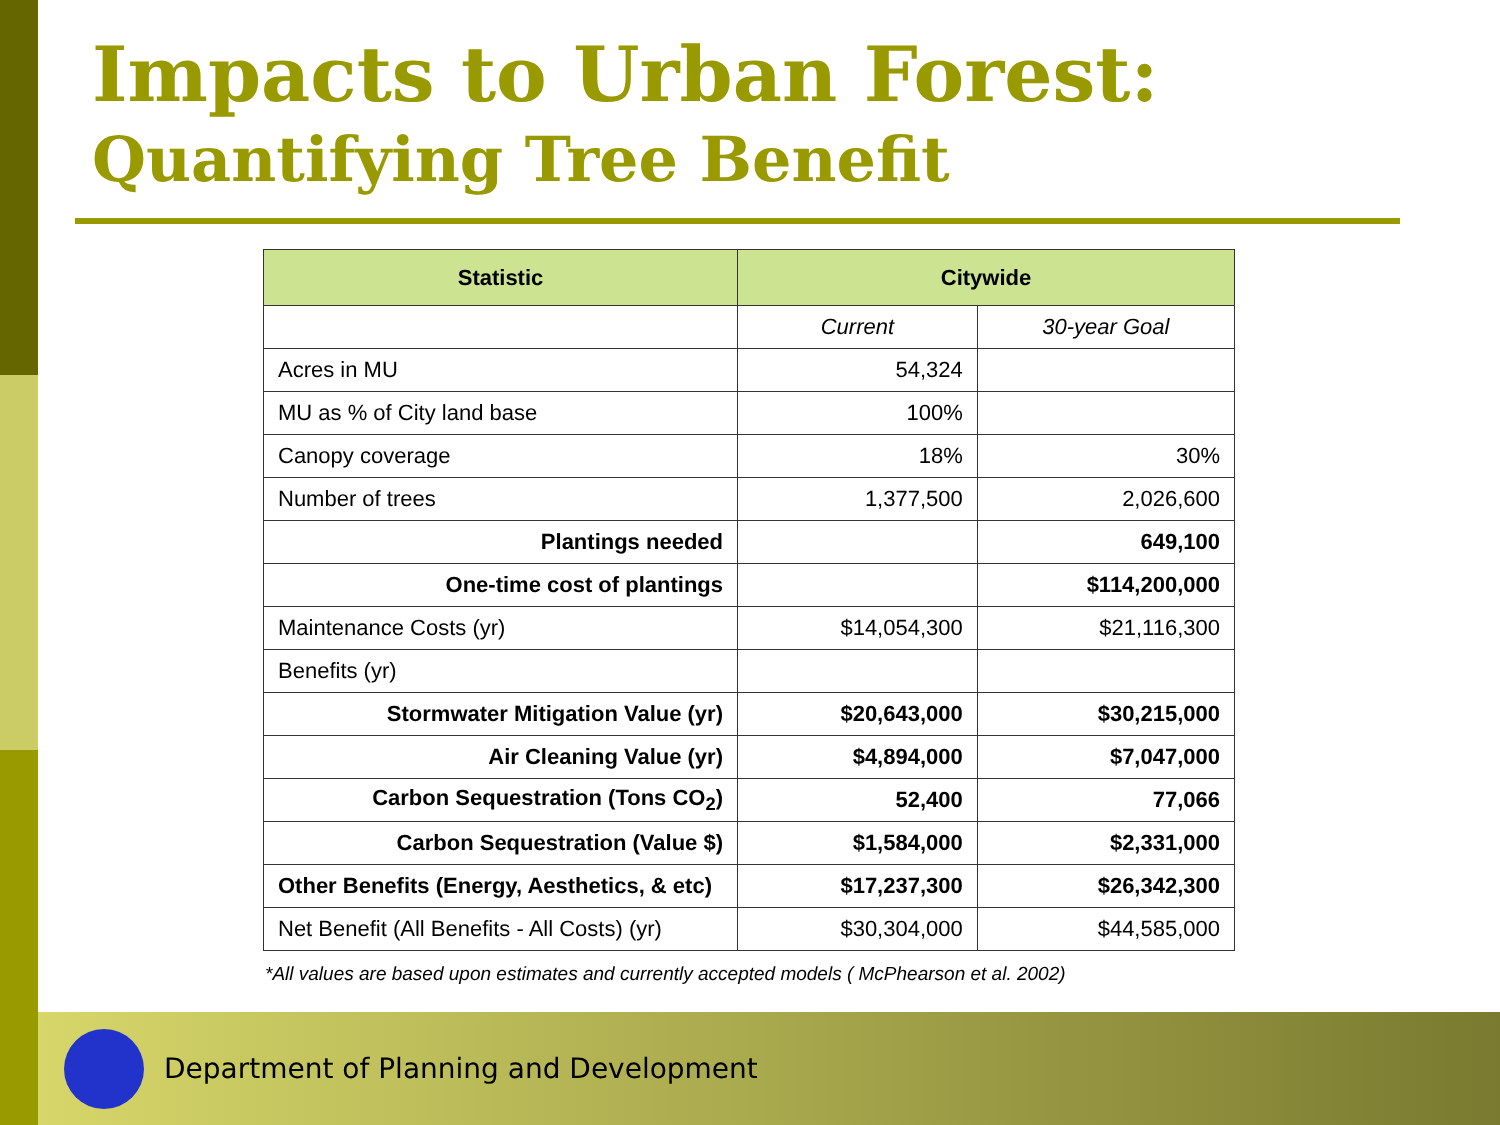Impacts to Urban Forest:
Quantifying Tree Benefit
| Statistic | Citywide | |
| --- | --- | --- |
| | Current | 30-year Goal |
| Acres in MU | 54,324 | |
| MU as % of City land base | 100% | |
| Canopy coverage | 18% | 30% |
| Number of trees | 1,377,500 | 2,026,600 |
| Plantings needed | | 649,100 |
| One-time cost of plantings | | $114,200,000 |
| Maintenance Costs (yr) | $14,054,300 | $21,116,300 |
| Benefits (yr) | | |
| Stormwater Mitigation Value (yr) | $20,643,000 | $30,215,000 |
| Air Cleaning Value (yr) | $4,894,000 | $7,047,000 |
| Carbon Sequestration (Tons CO<sub>2</sub>) | 52,400 | 77,066 |
| Carbon Sequestration (Value $) | $1,584,000 | $2,331,000 |
| Other Benefits (Energy, Aesthetics, & etc) | $17,237,300 | $26,342,300 |
| Net Benefit (All Benefits - All Costs) (yr) | $30,304,000 | $44,585,000 |
*All values are based upon estimates and currently accepted models ( McPhearson et al. 2002)
Department of Planning and Development